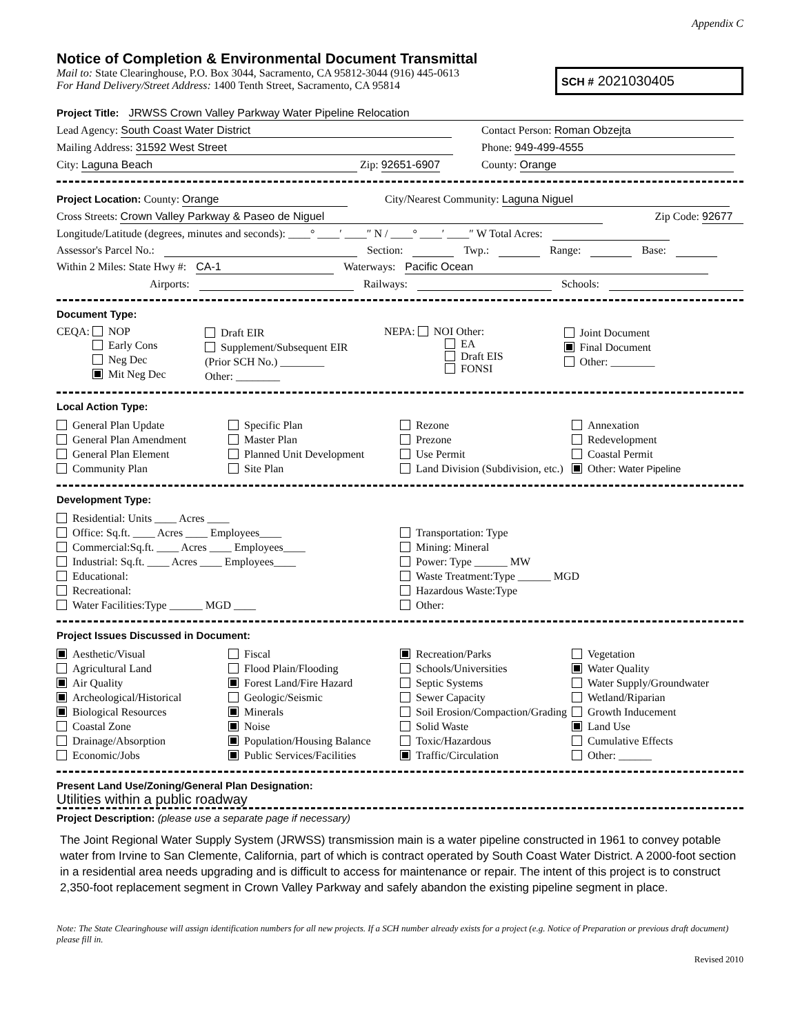Appendix C
Notice of Completion & Environmental Document Transmittal
Mail to: State Clearinghouse, P.O. Box 3044, Sacramento, CA 95812-3044 (916) 445-0613
For Hand Delivery/Street Address: 1400 Tenth Street, Sacramento, CA 95814
SCH # 2021030405
Project Title: JRWSS Crown Valley Parkway Water Pipeline Relocation
Lead Agency: South Coast Water District Contact Person: Roman Obzejta
Mailing Address: 31592 West Street Phone: 949-499-4555
City: Laguna Beach Zip: 92651-6907 County: Orange
Project Location: County: Orange City/Nearest Community: Laguna Niguel
Cross Streets: Crown Valley Parkway & Paseo de Niguel Zip Code: 92677
Longitude/Latitude (degrees, minutes and seconds): ____° ____′ ____″ N / ____° ____′ ____″ W Total Acres:
Assessor's Parcel No.: Section: Twp.: Range: Base:
Within 2 Miles: State Hwy #: CA-1 Waterways: Pacific Ocean
Airports: Railways: Schools:
Document Type:
CEQA: NOP
Early Cons
Neg Dec
Mit Neg Dec
Draft EIR
Supplement/Subsequent EIR
(Prior SCH No.) ________
Other: ________
NEPA: NOI Other:
EA
Draft EIS
FONSI
Joint Document
Final Document
Other: ________
Local Action Type:
General Plan Update
General Plan Amendment
General Plan Element
Community Plan
Specific Plan
Master Plan
Planned Unit Development
Site Plan
Rezone
Prezone
Use Permit
Land Division (Subdivision, etc.)
Annexation
Redevelopment
Coastal Permit
Other: Water Pipeline
Development Type:
Residential: Units ____ Acres ____
Office: Sq.ft. ____ Acres ____ Employees____
Commercial:Sq.ft. ____ Acres ____ Employees____
Industrial: Sq.ft. ____ Acres ____ Employees____
Educational:
Recreational:
Water Facilities:Type ______ MGD ____
Transportation: Type
Mining: Mineral
Power: Type ______ MW
Waste Treatment:Type ______ MGD
Hazardous Waste:Type
Other:
Project Issues Discussed in Document:
Aesthetic/Visual
Agricultural Land
Air Quality
Archeological/Historical
Biological Resources
Coastal Zone
Drainage/Absorption
Economic/Jobs
Fiscal
Flood Plain/Flooding
Forest Land/Fire Hazard
Geologic/Seismic
Minerals
Noise
Population/Housing Balance
Public Services/Facilities
Recreation/Parks
Schools/Universities
Septic Systems
Sewer Capacity
Soil Erosion/Compaction/Grading
Solid Waste
Toxic/Hazardous
Traffic/Circulation
Vegetation
Water Quality
Water Supply/Groundwater
Wetland/Riparian
Growth Inducement
Land Use
Cumulative Effects
Other: ______
Present Land Use/Zoning/General Plan Designation:
Utilities within a public roadway
Project Description: (please use a separate page if necessary)
The Joint Regional Water Supply System (JRWSS) transmission main is a water pipeline constructed in 1961 to convey potable water from Irvine to San Clemente, California, part of which is contract operated by South Coast Water District. A 2000-foot section in a residential area needs upgrading and is difficult to access for maintenance or repair. The intent of this project is to construct 2,350-foot replacement segment in Crown Valley Parkway and safely abandon the existing pipeline segment in place.
Note: The State Clearinghouse will assign identification numbers for all new projects. If a SCH number already exists for a project (e.g. Notice of Preparation or previous draft document) please fill in.
Revised 2010